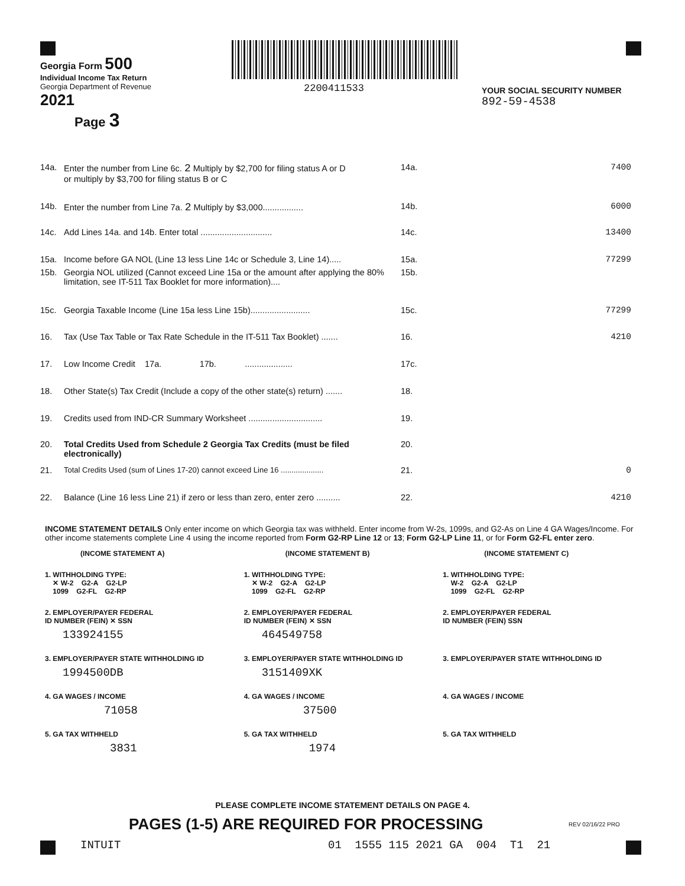Georgia Form 500
Individual Income Tax Return
Georgia Department of Revenue
2021
Page 3
2200411533
YOUR SOCIAL SECURITY NUMBER
892-59-4538
| 14a. | Enter the number from Line 6c. 2 Multiply by $2,700 for filing status A or D or multiply by $3,700 for filing status B or C | 14a. | 7400 |
| 14b. | Enter the number from Line 7a. 2 Multiply by $3,000................. | 14b. | 6000 |
| 14c. | Add Lines 14a. and 14b. Enter total .............................. | 14c. | 13400 |
| 15a. | Income before GA NOL (Line 13 less Line 14c or Schedule 3, Line 14)..... | 15a. | 77299 |
| 15b. | Georgia NOL utilized (Cannot exceed Line 15a or the amount after applying the 80% limitation, see IT-511 Tax Booklet for more information).... | 15b. | |
| 15c. | Georgia Taxable Income (Line 15a less Line 15b)......................... | 15c. | 77299 |
| 16. | Tax (Use Tax Table or Tax Rate Schedule in the IT-511 Tax Booklet) ....... | 16. | 4210 |
| 17. | Low Income Credit 17a. 17b. .................... | 17c. | |
| 18. | Other State(s) Tax Credit (Include a copy of the other state(s) return) ....... | 18. | |
| 19. | Credits used from IND-CR Summary Worksheet ............................... | 19. | |
| 20. | Total Credits Used from Schedule 2 Georgia Tax Credits (must be filed electronically) | 20. | |
| 21. | Total Credits Used (sum of Lines 17-20) cannot exceed Line 16 .................... | 21. | 0 |
| 22. | Balance (Line 16 less Line 21) if zero or less than zero, enter zero .......... | 22. | 4210 |
INCOME STATEMENT DETAILS Only enter income on which Georgia tax was withheld. Enter income from W-2s, 1099s, and G2-As on Line 4 GA Wages/Income. For other income statements complete Line 4 using the income reported from Form G2-RP Line 12 or 13; Form G2-LP Line 11, or for Form G2-FL enter zero.
| (INCOME STATEMENT A) | (INCOME STATEMENT B) | (INCOME STATEMENT C) |
| 1. WITHHOLDING TYPE: ✕ W-2 G2-A G2-LP 1099 G2-FL G2-RP | 1. WITHHOLDING TYPE: ✕ W-2 G2-A G2-LP 1099 G2-FL G2-RP | 1. WITHHOLDING TYPE: W-2 G2-A G2-LP 1099 G2-FL G2-RP |
| 2. EMPLOYER/PAYER FEDERAL ID NUMBER (FEIN) ✕ SSN 133924155 | 2. EMPLOYER/PAYER FEDERAL ID NUMBER (FEIN) ✕ SSN 464549758 | 2. EMPLOYER/PAYER FEDERAL ID NUMBER (FEIN) SSN |
| 3. EMPLOYER/PAYER STATE WITHHOLDING ID 1994500DB | 3. EMPLOYER/PAYER STATE WITHHOLDING ID 3151409XK | 3. EMPLOYER/PAYER STATE WITHHOLDING ID |
| 4. GA WAGES / INCOME 71058 | 4. GA WAGES / INCOME 37500 | 4. GA WAGES / INCOME |
| 5. GA TAX WITHHELD 3831 | 5. GA TAX WITHHELD 1974 | 5. GA TAX WITHHELD |
PLEASE COMPLETE INCOME STATEMENT DETAILS ON PAGE 4.
PAGES (1-5) ARE REQUIRED FOR PROCESSING
REV 02/16/22 PRO
INTUIT
01 1555 115 2021 GA 004 T1 21